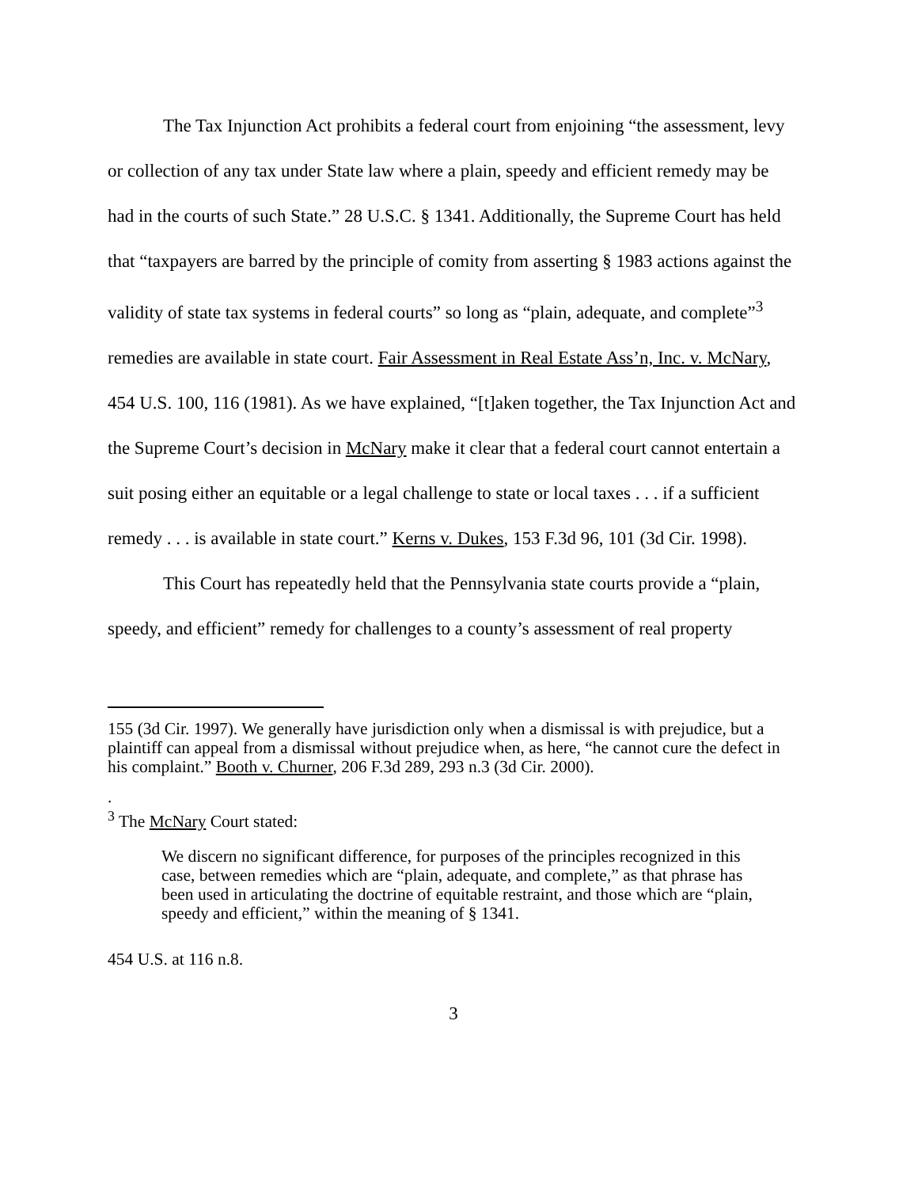The Tax Injunction Act prohibits a federal court from enjoining “the assessment, levy or collection of any tax under State law where a plain, speedy and efficient remedy may be had in the courts of such State.” 28 U.S.C. § 1341. Additionally, the Supreme Court has held that “taxpayers are barred by the principle of comity from asserting § 1983 actions against the validity of state tax systems in federal courts” so long as “plain, adequate, and complete”<sup>3</sup> remedies are available in state court. Fair Assessment in Real Estate Ass’n, Inc. v. McNary, 454 U.S. 100, 116 (1981). As we have explained, “[t]aken together, the Tax Injunction Act and the Supreme Court’s decision in McNary make it clear that a federal court cannot entertain a suit posing either an equitable or a legal challenge to state or local taxes . . . if a sufficient remedy . . . is available in state court.” Kerns v. Dukes, 153 F.3d 96, 101 (3d Cir. 1998).
This Court has repeatedly held that the Pennsylvania state courts provide a “plain, speedy, and efficient” remedy for challenges to a county’s assessment of real property
155 (3d Cir. 1997). We generally have jurisdiction only when a dismissal is with prejudice, but a plaintiff can appeal from a dismissal without prejudice when, as here, “he cannot cure the defect in his complaint.” Booth v. Churner, 206 F.3d 289, 293 n.3 (3d Cir. 2000).
.
<sup>3</sup> The McNary Court stated:
We discern no significant difference, for purposes of the principles recognized in this case, between remedies which are “plain, adequate, and complete,” as that phrase has been used in articulating the doctrine of equitable restraint, and those which are “plain, speedy and efficient,” within the meaning of § 1341.
454 U.S. at 116 n.8.
3